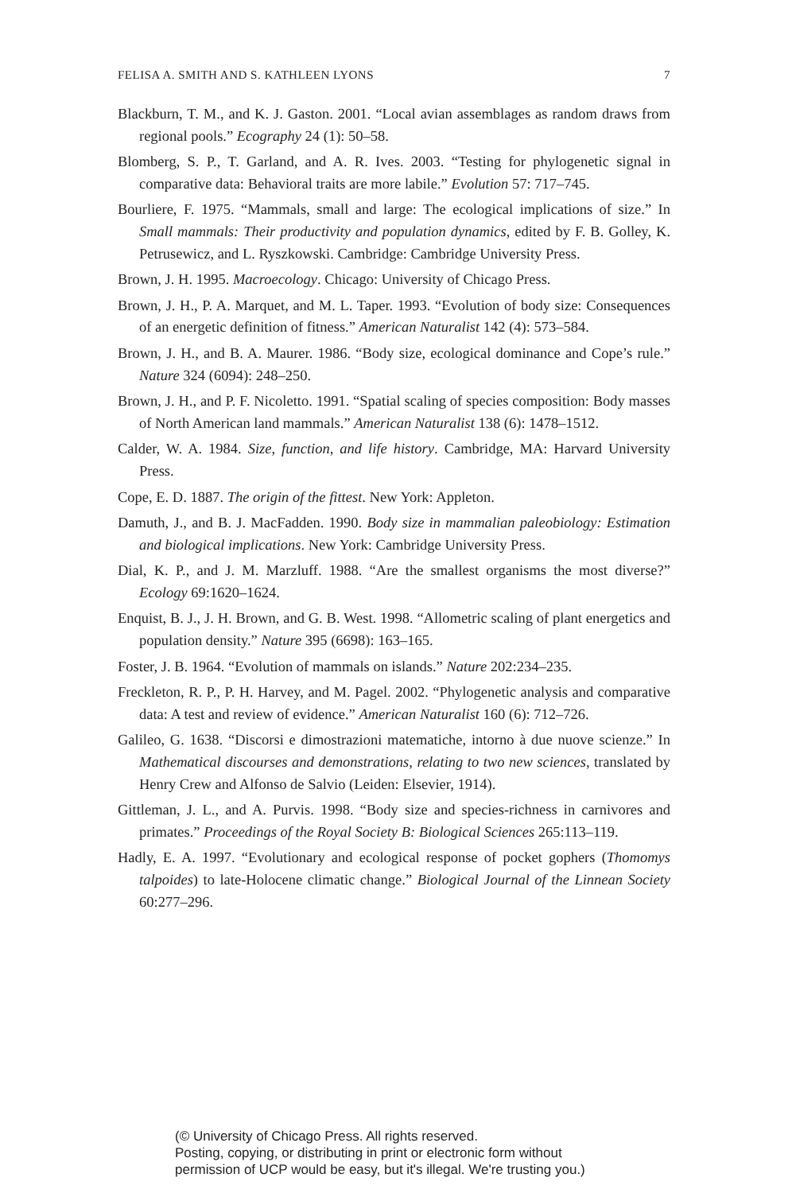FELISA A. SMITH AND S. KATHLEEN LYONS 7
Blackburn, T. M., and K. J. Gaston. 2001. “Local avian assemblages as random draws from regional pools.” Ecography 24 (1): 50–58.
Blomberg, S. P., T. Garland, and A. R. Ives. 2003. “Testing for phylogenetic signal in comparative data: Behavioral traits are more labile.” Evolution 57: 717–745.
Bourliere, F. 1975. “Mammals, small and large: The ecological implications of size.” In Small mammals: Their productivity and population dynamics, edited by F. B. Golley, K. Petrusewicz, and L. Ryszkowski. Cambridge: Cambridge University Press.
Brown, J. H. 1995. Macroecology. Chicago: University of Chicago Press.
Brown, J. H., P. A. Marquet, and M. L. Taper. 1993. “Evolution of body size: Consequences of an energetic definition of fitness.” American Naturalist 142 (4): 573–584.
Brown, J. H., and B. A. Maurer. 1986. “Body size, ecological dominance and Cope’s rule.” Nature 324 (6094): 248–250.
Brown, J. H., and P. F. Nicoletto. 1991. “Spatial scaling of species composition: Body masses of North American land mammals.” American Naturalist 138 (6): 1478–1512.
Calder, W. A. 1984. Size, function, and life history. Cambridge, MA: Harvard University Press.
Cope, E. D. 1887. The origin of the fittest. New York: Appleton.
Damuth, J., and B. J. MacFadden. 1990. Body size in mammalian paleobiology: Estimation and biological implications. New York: Cambridge University Press.
Dial, K. P., and J. M. Marzluff. 1988. “Are the smallest organisms the most diverse?” Ecology 69:1620–1624.
Enquist, B. J., J. H. Brown, and G. B. West. 1998. “Allometric scaling of plant energetics and population density.” Nature 395 (6698): 163–165.
Foster, J. B. 1964. “Evolution of mammals on islands.” Nature 202:234–235.
Freckleton, R. P., P. H. Harvey, and M. Pagel. 2002. “Phylogenetic analysis and comparative data: A test and review of evidence.” American Naturalist 160 (6): 712–726.
Galileo, G. 1638. “Discorsi e dimostrazioni matematiche, intorno à due nuove scienze.” In Mathematical discourses and demonstrations, relating to two new sciences, translated by Henry Crew and Alfonso de Salvio (Leiden: Elsevier, 1914).
Gittleman, J. L., and A. Purvis. 1998. “Body size and species-richness in carnivores and primates.” Proceedings of the Royal Society B: Biological Sciences 265:113–119.
Hadly, E. A. 1997. “Evolutionary and ecological response of pocket gophers (Thomomys talpoides) to late-Holocene climatic change.” Biological Journal of the Linnean Society 60:277–296.
(© University of Chicago Press. All rights reserved.
Posting, copying, or distributing in print or electronic form without
permission of UCP would be easy, but it's illegal. We're trusting you.)